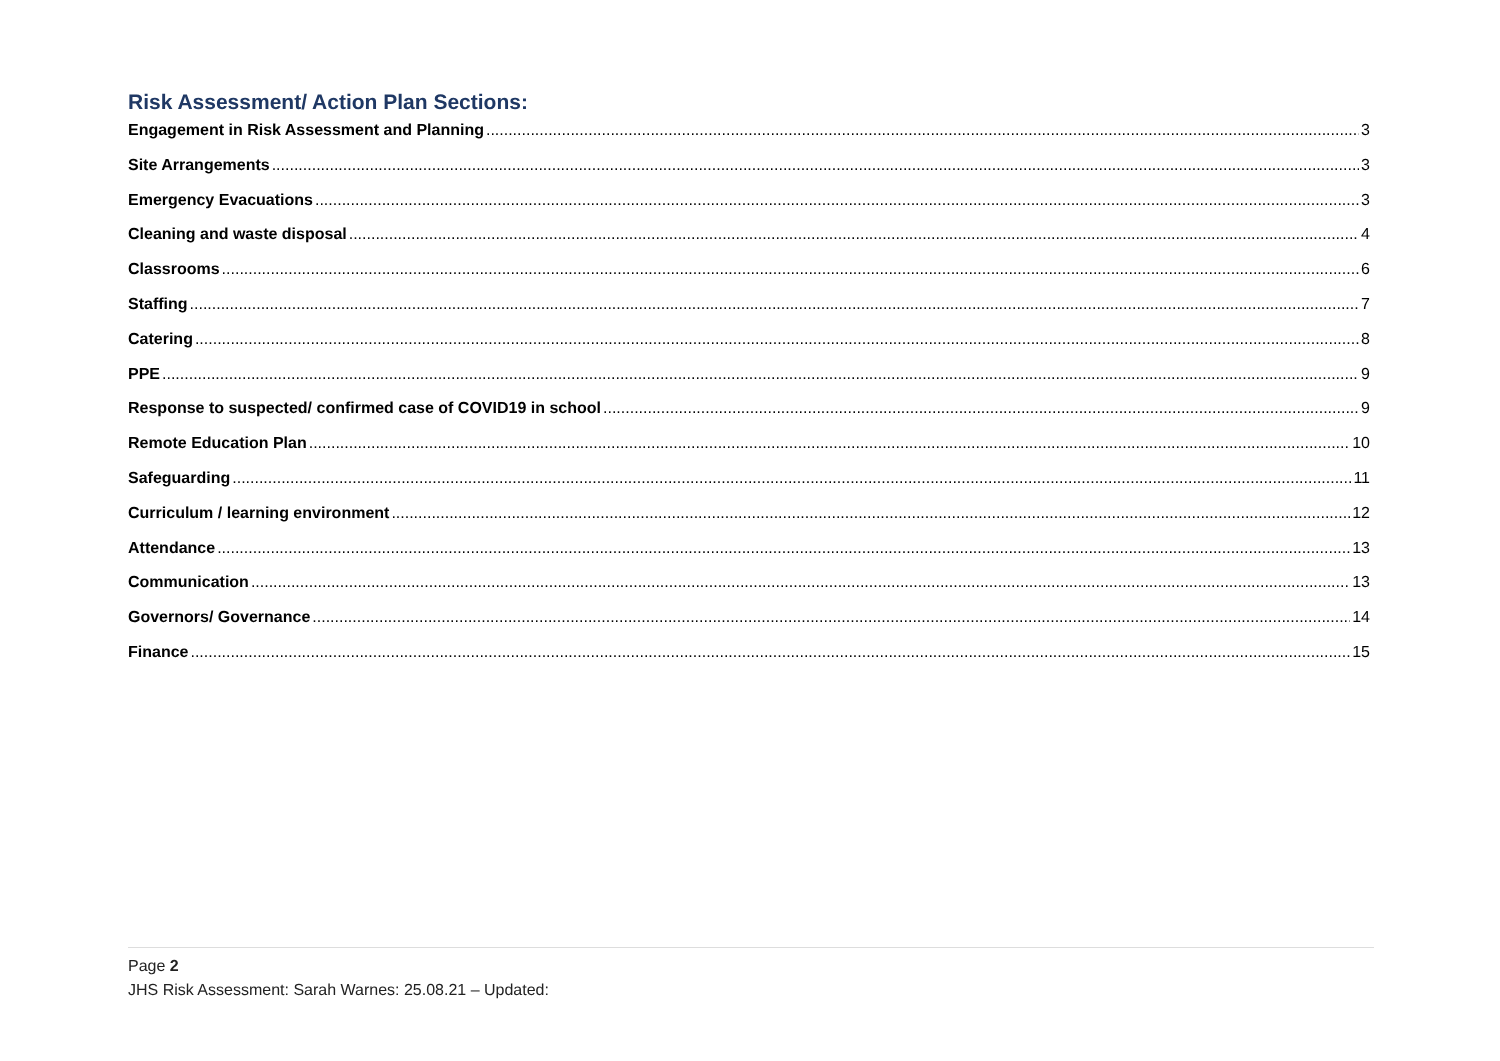Risk Assessment/ Action Plan Sections:
Engagement in Risk Assessment and Planning 3
Site Arrangements 3
Emergency Evacuations 3
Cleaning and waste disposal 4
Classrooms 6
Staffing 7
Catering 8
PPE 9
Response to suspected/ confirmed case of COVID19 in school 9
Remote Education Plan 10
Safeguarding 11
Curriculum / learning environment 12
Attendance 13
Communication 13
Governors/ Governance 14
Finance 15
Page 2
JHS Risk Assessment: Sarah Warnes: 25.08.21 – Updated: